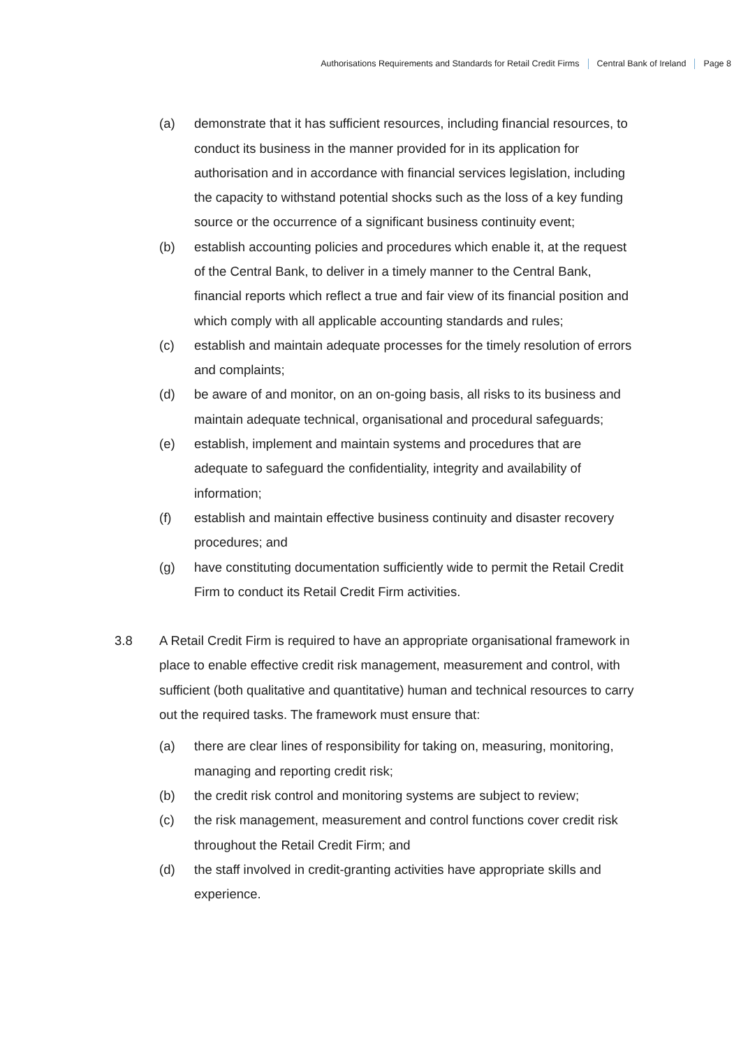Authorisations Requirements and Standards for Retail Credit Firms Central Bank of Ireland Page 8
(a) demonstrate that it has sufficient resources, including financial resources, to conduct its business in the manner provided for in its application for authorisation and in accordance with financial services legislation, including the capacity to withstand potential shocks such as the loss of a key funding source or the occurrence of a significant business continuity event;
(b) establish accounting policies and procedures which enable it, at the request of the Central Bank, to deliver in a timely manner to the Central Bank, financial reports which reflect a true and fair view of its financial position and which comply with all applicable accounting standards and rules;
(c) establish and maintain adequate processes for the timely resolution of errors and complaints;
(d) be aware of and monitor, on an on-going basis, all risks to its business and maintain adequate technical, organisational and procedural safeguards;
(e) establish, implement and maintain systems and procedures that are adequate to safeguard the confidentiality, integrity and availability of information;
(f) establish and maintain effective business continuity and disaster recovery procedures; and
(g) have constituting documentation sufficiently wide to permit the Retail Credit Firm to conduct its Retail Credit Firm activities.
3.8 A Retail Credit Firm is required to have an appropriate organisational framework in place to enable effective credit risk management, measurement and control, with sufficient (both qualitative and quantitative) human and technical resources to carry out the required tasks. The framework must ensure that:
(a) there are clear lines of responsibility for taking on, measuring, monitoring, managing and reporting credit risk;
(b) the credit risk control and monitoring systems are subject to review;
(c) the risk management, measurement and control functions cover credit risk throughout the Retail Credit Firm; and
(d) the staff involved in credit-granting activities have appropriate skills and experience.